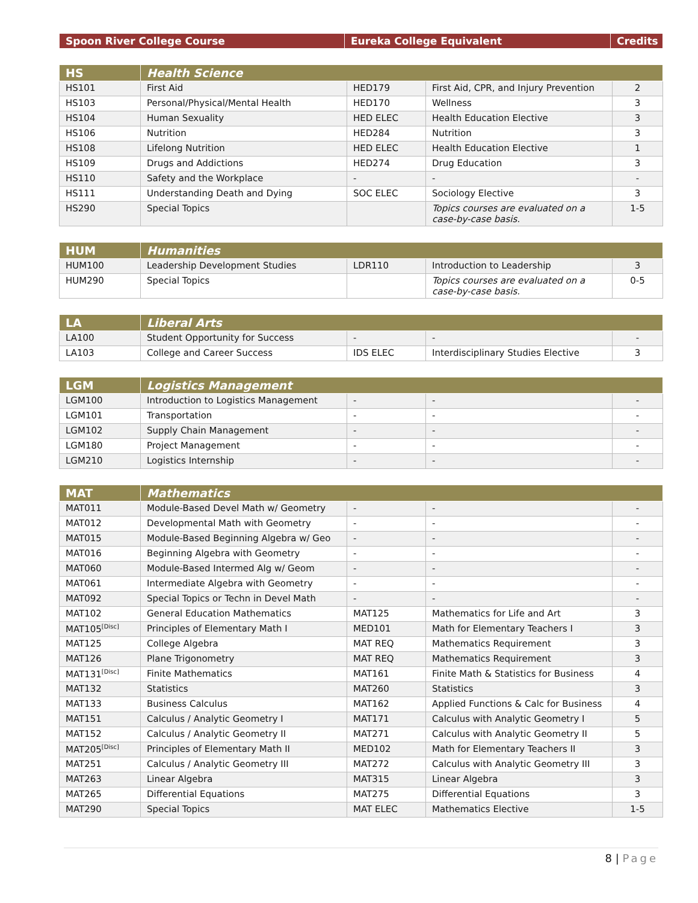| Spoon River College Course | Eureka College Equivalent | Credits |
| --- | --- | --- |
| HS | Health Science | | | |
| --- | --- | --- | --- | --- |
| HS101 | First Aid | HED179 | First Aid, CPR, and Injury Prevention | 2 |
| HS103 | Personal/Physical/Mental Health | HED170 | Wellness | 3 |
| HS104 | Human Sexuality | HED ELEC | Health Education Elective | 3 |
| HS106 | Nutrition | HED284 | Nutrition | 3 |
| HS108 | Lifelong Nutrition | HED ELEC | Health Education Elective | 1 |
| HS109 | Drugs and Addictions | HED274 | Drug Education | 3 |
| HS110 | Safety and the Workplace | - | - | - |
| HS111 | Understanding Death and Dying | SOC ELEC | Sociology Elective | 3 |
| HS290 | Special Topics | | Topics courses are evaluated on a case-by-case basis. | 1-5 |
| HUM | Humanities | | | |
| --- | --- | --- | --- | --- |
| HUM100 | Leadership Development Studies | LDR110 | Introduction to Leadership | 3 |
| HUM290 | Special Topics | | Topics courses are evaluated on a case-by-case basis. | 0-5 |
| LA | Liberal Arts | | | |
| --- | --- | --- | --- | --- |
| LA100 | Student Opportunity for Success | - | - | - |
| LA103 | College and Career Success | IDS ELEC | Interdisciplinary Studies Elective | 3 |
| LGM | Logistics Management | | | |
| --- | --- | --- | --- | --- |
| LGM100 | Introduction to Logistics Management | - | - | - |
| LGM101 | Transportation | - | - | - |
| LGM102 | Supply Chain Management | - | - | - |
| LGM180 | Project Management | - | - | - |
| LGM210 | Logistics Internship | - | - | - |
| MAT | Mathematics | | | |
| --- | --- | --- | --- | --- |
| MAT011 | Module-Based Devel Math w/ Geometry | - | - | - |
| MAT012 | Developmental Math with Geometry | - | - | - |
| MAT015 | Module-Based Beginning Algebra w/ Geo | - | - | - |
| MAT016 | Beginning Algebra with Geometry | - | - | - |
| MAT060 | Module-Based Intermed Alg w/ Geom | - | - | - |
| MAT061 | Intermediate Algebra with Geometry | - | - | - |
| MAT092 | Special Topics or Techn in Devel Math | - | - | - |
| MAT102 | General Education Mathematics | MAT125 | Mathematics for Life and Art | 3 |
| MAT105<sup>[Disc]</sup> | Principles of Elementary Math I | MED101 | Math for Elementary Teachers I | 3 |
| MAT125 | College Algebra | MAT REQ | Mathematics Requirement | 3 |
| MAT126 | Plane Trigonometry | MAT REQ | Mathematics Requirement | 3 |
| MAT131<sup>[Disc]</sup> | Finite Mathematics | MAT161 | Finite Math & Statistics for Business | 4 |
| MAT132 | Statistics | MAT260 | Statistics | 3 |
| MAT133 | Business Calculus | MAT162 | Applied Functions & Calc for Business | 4 |
| MAT151 | Calculus / Analytic Geometry I | MAT171 | Calculus with Analytic Geometry I | 5 |
| MAT152 | Calculus / Analytic Geometry II | MAT271 | Calculus with Analytic Geometry II | 5 |
| MAT205<sup>[Disc]</sup> | Principles of Elementary Math II | MED102 | Math for Elementary Teachers II | 3 |
| MAT251 | Calculus / Analytic Geometry III | MAT272 | Calculus with Analytic Geometry III | 3 |
| MAT263 | Linear Algebra | MAT315 | Linear Algebra | 3 |
| MAT265 | Differential Equations | MAT275 | Differential Equations | 3 |
| MAT290 | Special Topics | MAT ELEC | Mathematics Elective | 1-5 |
8 | Page